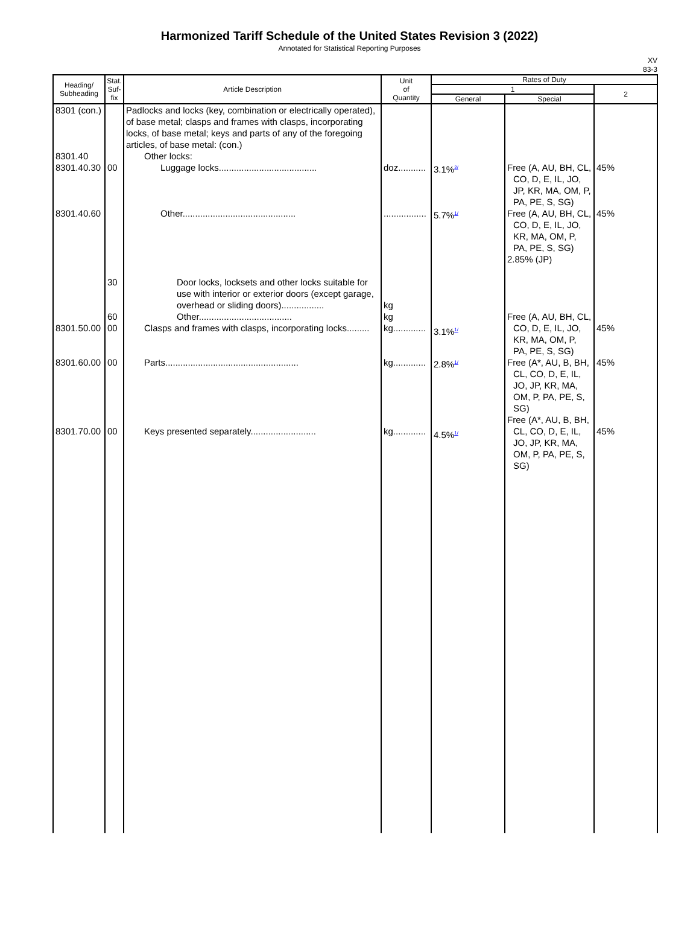Harmonized Tariff Schedule of the United States Revision 3 (2022)
Annotated for Statistical Reporting Purposes
XV
83-3
| Heading/ Subheading | Stat. Suf- fix | Article Description | Unit of Quantity | Rates of Duty | | |
| --- | --- | --- | --- | --- | --- | --- |
| | | | | 1 | | 2 |
| | | | | General | Special | |
| 8301 (con.) 8301.40 8301.40.30 | 00 | Padlocks and locks (key, combination or electrically operated), of base metal; clasps and frames with clasps, incorporating locks, of base metal; keys and parts of any of the foregoing articles, of base metal: (con.) Other locks: Luggage locks....................................... | doz........... | 3.1%<sup>2/</sup> | Free (A, AU, BH, CL, CO, D, E, IL, JO, JP, KR, MA, OM, P, PA, PE, S, SG) | 45% |
| 8301.40.60 8301.50.00 | 30 60 00 | Other............................................. Door locks, locksets and other locks suitable for use with interior or exterior doors (except garage, overhead or sliding doors)................. Other..................................... Clasps and frames with clasps, incorporating locks......... | ................. kg kg kg............. | 5.7%<sup>1/</sup> 3.1%<sup>1/</sup> | Free (A, AU, BH, CL, CO, D, E, IL, JO, KR, MA, OM, P, PA, PE, S, SG) 2.85% (JP) Free (A, AU, BH, CL, CO, D, E, IL, JO, KR, MA, OM, P, PA, PE, S, SG) | 45% 45% |
| 8301.60.00 8301.70.00 | 00 00 | Parts..................................................... Keys presented separately.......................... | kg............. kg............. | 2.8%<sup>1/</sup> 4.5%<sup>1/</sup> | Free (A*, AU, B, BH, CL, CO, D, E, IL, JO, JP, KR, MA, OM, P, PA, PE, S, SG) Free (A*, AU, B, BH, CL, CO, D, E, IL, JO, JP, KR, MA, OM, P, PA, PE, S, SG) | 45% 45% |